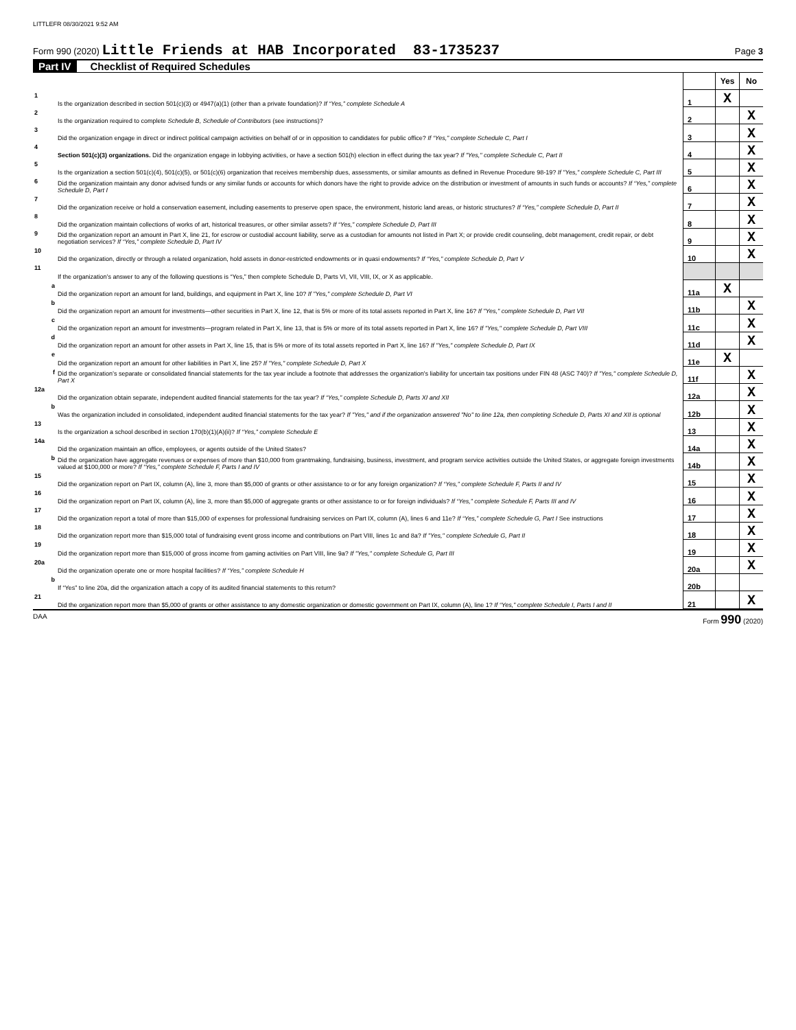LITTLEFR 08/30/2021 9:52 AM
Form 990 (2020) Little Friends at HAB Incorporated 83-1735237 Page 3
Part IV Checklist of Required Schedules
| | | | Yes | No |
| 1 | Is the organization described in section 501(c)(3) or 4947(a)(1) (other than a private foundation)? If “Yes,” complete Schedule A | 1 | X | |
| 2 | Is the organization required to complete Schedule B, Schedule of Contributors (see instructions)? | 2 | | X |
| 3 | Did the organization engage in direct or indirect political campaign activities on behalf of or in opposition to candidates for public office? If “Yes,” complete Schedule C, Part I | 3 | | X |
| 4 | Section 501(c)(3) organizations. Did the organization engage in lobbying activities, or have a section 501(h) election in effect during the tax year? If "Yes," complete Schedule C, Part II | 4 | | X |
| 5 | Is the organization a section 501(c)(4), 501(c)(5), or 501(c)(6) organization that receives membership dues, assessments, or similar amounts as defined in Revenue Procedure 98-19? If "Yes," complete Schedule C, Part III | 5 | | X |
| 6 | Did the organization maintain any donor advised funds or any similar funds or accounts for which donors have the right to provide advice on the distribution or investment of amounts in such funds or accounts? If “Yes,” complete Schedule D, Part I | 6 | | X |
| 7 | Did the organization receive or hold a conservation easement, including easements to preserve open space, the environment, historic land areas, or historic structures? If “Yes,” complete Schedule D, Part II | 7 | | X |
| 8 | Did the organization maintain collections of works of art, historical treasures, or other similar assets? If “Yes,” complete Schedule D, Part III | 8 | | X |
| 9 | Did the organization report an amount in Part X, line 21, for escrow or custodial account liability, serve as a custodian for amounts not listed in Part X; or provide credit counseling, debt management, credit repair, or debt negotiation services? If “Yes,” complete Schedule D, Part IV | 9 | | X |
| 10 | Did the organization, directly or through a related organization, hold assets in donor-restricted endowments or in quasi endowments? If “Yes,” complete Schedule D, Part V | 10 | | X |
| 11 | If the organization’s answer to any of the following questions is “Yes,” then complete Schedule D, Parts VI, VII, VIII, IX, or X as applicable. | | | |
| a | Did the organization report an amount for land, buildings, and equipment in Part X, line 10? If "Yes," complete Schedule D, Part VI | 11a | X | |
| b | Did the organization report an amount for investments—other securities in Part X, line 12, that is 5% or more of its total assets reported in Part X, line 16? If "Yes," complete Schedule D, Part VII | 11b | | X |
| c | Did the organization report an amount for investments—program related in Part X, line 13, that is 5% or more of its total assets reported in Part X, line 16? If "Yes," complete Schedule D, Part VIII | 11c | | X |
| d | Did the organization report an amount for other assets in Part X, line 15, that is 5% or more of its total assets reported in Part X, line 16? If "Yes," complete Schedule D, Part IX | 11d | | X |
| e | Did the organization report an amount for other liabilities in Part X, line 25? If "Yes," complete Schedule D, Part X | 11e | X | |
| f | Did the organization’s separate or consolidated financial statements for the tax year include a footnote that addresses the organization's liability for uncertain tax positions under FIN 48 (ASC 740)? If "Yes," complete Schedule D, Part X | 11f | | X |
| 12a | Did the organization obtain separate, independent audited financial statements for the tax year? If “Yes,” complete Schedule D, Parts XI and XII | 12a | | X |
| b | Was the organization included in consolidated, independent audited financial statements for the tax year? If "Yes," and if the organization answered "No" to line 12a, then completing Schedule D, Parts XI and XII is optional | 12b | | X |
| 13 | Is the organization a school described in section 170(b)(1)(A)(ii)? If “Yes,” complete Schedule E | 13 | | X |
| 14a | Did the organization maintain an office, employees, or agents outside of the United States? | 14a | | X |
| b | Did the organization have aggregate revenues or expenses of more than $10,000 from grantmaking, fundraising, business, investment, and program service activities outside the United States, or aggregate foreign investments valued at $100,000 or more? If “Yes,” complete Schedule F, Parts I and IV | 14b | | X |
| 15 | Did the organization report on Part IX, column (A), line 3, more than $5,000 of grants or other assistance to or for any foreign organization? If “Yes,” complete Schedule F, Parts II and IV | 15 | | X |
| 16 | Did the organization report on Part IX, column (A), line 3, more than $5,000 of aggregate grants or other assistance to or for foreign individuals? If “Yes,” complete Schedule F, Parts III and IV | 16 | | X |
| 17 | Did the organization report a total of more than $15,000 of expenses for professional fundraising services on Part IX, column (A), lines 6 and 11e? If “Yes,” complete Schedule G, Part I See instructions | 17 | | X |
| 18 | Did the organization report more than $15,000 total of fundraising event gross income and contributions on Part VIII, lines 1c and 8a? If "Yes," complete Schedule G, Part II | 18 | | X |
| 19 | Did the organization report more than $15,000 of gross income from gaming activities on Part VIII, line 9a? If "Yes," complete Schedule G, Part III | 19 | | X |
| 20a | Did the organization operate one or more hospital facilities? If “Yes,” complete Schedule H | 20a | | X |
| b | If “Yes” to line 20a, did the organization attach a copy of its audited financial statements to this return? | 20b | | |
| 21 | Did the organization report more than $5,000 of grants or other assistance to any domestic organization or domestic government on Part IX, column (A), line 1? If “Yes,” complete Schedule I, Parts I and II | 21 | | X |
DAA Form 990 (2020)